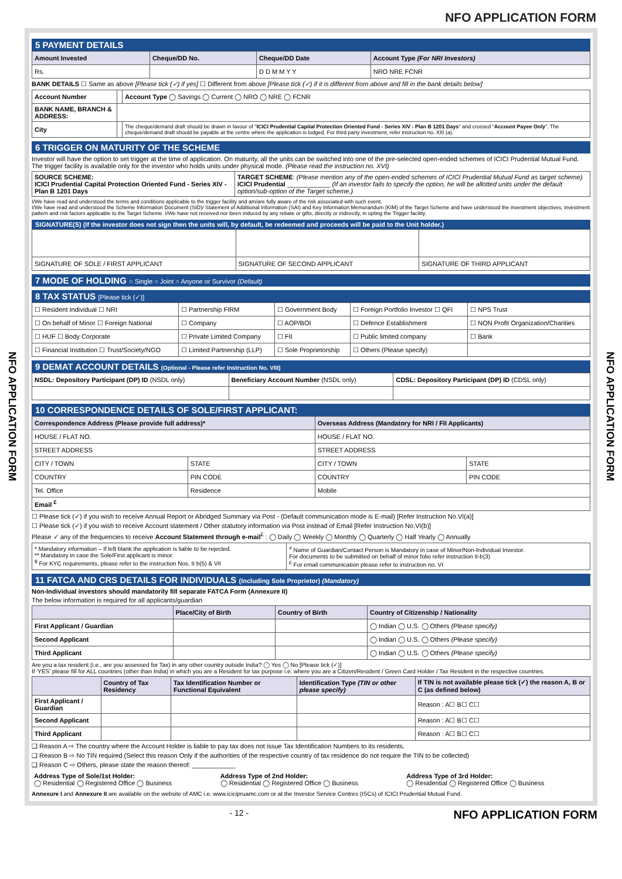NFO APPLICATION FORM
NFO APPLICATION FORM
NFO APPLICATION FORM
5 PAYMENT DETAILS
| Amount Invested | Cheque/DD No. | Cheque/DD Date | Account Type (For NRI Investors) |
| --- | --- | --- | --- |
| Rs. | | D D M M Y Y | NRO NRE FCNR |
BANK DETAILS ☐ Same as above [Please tick (✓) if yes] ☐ Different from above [Please tick (✓) if it is different from above and fill in the bank details below]
| Account Number | | Account Type ◯ Savings ◯ Current ◯ NRO ◯ NRE ◯ FCNR |
| BANK NAME, BRANCH & ADDRESS: | | |
| City | | The cheque/demand draft should be drawn in favour of " ICICI Prudential Capital Protection Oriented Fund - Series XIV - Plan B 1201 Days " and crossed " Account Payee Only ". The cheque/demand draft should be payable at the centre where the application is lodged. For third party investment, refer instruction no. XIII (a). |
6 TRIGGER ON MATURITY OF THE SCHEME
Investor will have the option to set trigger at the time of application. On maturity, all the units can be switched into one of the pre-selected open-ended schemes of ICICI Prudential Mutual Fund. The trigger facility is available only for the investor who holds units under physical mode. (Please read the instruction no. XVI)
| SOURCE SCHEME: ICICI Prudential Capital Protection Oriented Fund - Series XIV - Plan B 1201 Days | TARGET SCHEME : (Please mention any of the open-ended schemes of ICICI Prudential Mutual Fund as target scheme) ICICI Prudential ____________ (If an investor fails to specify the option, he will be allotted units under the default option/sub-option of the Target scheme.) |
I/We have read and understood the terms and conditions applicable to the trigger facility and am/are fully aware of the risk associated with such event.
I/We have read and understood the Scheme Information Document (SID)/ Statement of Additional Information (SAI) and Key Information Memorandum (KIM) of the Target Scheme and have understood the investment objectives, investment pattern and risk factors applicable to the Target Scheme. I/We have not received nor been induced by any rebate or gifts, directly or indirectly, in opting the Trigger facility.
SIGNATURE(S) (If the investor does not sign then the units will, by default, be redeemed and proceeds will be paid to the Unit holder.)
| SIGNATURE OF SOLE / FIRST APPLICANT | SIGNATURE OF SECOND APPLICANT | SIGNATURE OF THIRD APPLICANT |
7 MODE OF HOLDING ○ Single ○ Joint ○ Anyone or Survivor (Default)
8 TAX STATUS [Please tick (✓)]
| ☐ Resident Individual ☐ NRI | ☐ Partnership FIRM | ☐ Government Body | ☐ Foreign Portfolio Investor ☐ QFI | ☐ NPS Trust |
| ☐ On behalf of Minor ☐ Foreign National | ☐ Company | ☐ AOP/BOI | ☐ Defence Establishment | ☐ NON Profit Organization/Charities |
| ☐ HUF ☐ Body Corporate | ☐ Private Limited Company | ☐ FII | ☐ Public limited company | ☐ Bank |
| ☐ Financial Institution ☐ Trust/Society/NGO | ☐ Limited Partnership (LLP) | ☐ Sole Proprietorship | ☐ Others (Please specify) | |
9 DEMAT ACCOUNT DETAILS (Optional - Please refer Instruction No. VIII)
| NSDL: Depository Participant (DP) ID (NSDL only) | Beneficiary Account Number (NSDL only) | CDSL: Depository Participant (DP) ID (CDSL only) |
10 CORRESPONDENCE DETAILS OF SOLE/FIRST APPLICANT:
| Correspondence Address (Please provide full address)* | | Overseas Address (Mandatory for NRI / FII Applicants) | |
| --- | --- | --- | --- |
| HOUSE / FLAT NO. | | HOUSE / FLAT NO. | |
| STREET ADDRESS | | STREET ADDRESS | |
| CITY / TOWN | STATE | CITY / TOWN | STATE |
| COUNTRY | PIN CODE | COUNTRY | PIN CODE |
| Tel. Office | Residence | Mobile | |
| Email <sup>£</sup> | | | |
☐ Please tick (✓) if you wish to receive Annual Report or Abridged Summary via Post - (Default communication mode is E-mail) [Refer Instruction No.VI(a)]
☐ Please tick (✓) if you wish to receive Account statement / Other statutory information via Post instead of Email [Refer Instruction No.VI(b)]
Please ✓ any of the frequencies to receive Account Statement through e-mail<sup>£</sup> : ◯ Daily ◯ Weekly ◯ Monthly ◯ Quarterly ◯ Half Yearly ◯ Annually
| * Mandatory information – If left blank the application is liable to be rejected. ** Mandatory in case the Sole/First applicant is minor. <sup>$</sup> For KYC requirements, please refer to the instruction Nos. II b(5) & VII | <sup>#</sup> Name of Guardian/Contact Person is Mandatory in case of Minor/Non-Individual Investor. For documents to be submitted on behalf of minor folio refer instruction II-b(3) <sup>£</sup> For email communication please refer to instruction no. VI |
11 FATCA AND CRS DETAILS FOR INDIVIDUALS (Including Sole Proprietor) (Mandatory)
Non-Individual investors should mandatorily fill separate FATCA Form (Annexure II)
The below information is required for all applicants/guardian
| | Place/City of Birth | Country of Birth | Country of Citizenship / Nationality |
| --- | --- | --- | --- |
| First Applicant / Guardian | | | ◯ Indian ◯ U.S. ◯ Others (Please specify) |
| Second Applicant | | | ◯ Indian ◯ U.S. ◯ Others (Please specify) |
| Third Applicant | | | ◯ Indian ◯ U.S. ◯ Others (Please specify) |
Are you a tax resident (i.e., are you assessed for Tax) in any other country outside India? ◯ Yes ◯ No [Please tick (✓)]
If 'YES' please fill for ALL countries (other than India) in which you are a Resident for tax purpose i.e. where you are a Citizen/Resident / Green Card Holder / Tax Resident in the respective countries.
| | Country of Tax Residency | Tax Identification Number or Functional Equivalent | Identification Type (TIN or other please specify) | If TIN is not available please tick (✓) the reason A, B or C (as defined below) |
| --- | --- | --- | --- | --- |
| First Applicant / Guardian | | | | Reason : A☐ B☐ C☐ |
| Second Applicant | | | | Reason : A☐ B☐ C☐ |
| Third Applicant | | | | Reason : A☐ B☐ C☐ |
❑ Reason A ⇨ The country where the Account Holder is liable to pay tax does not issue Tax Identification Numbers to its residents.
❑ Reason B ⇨ No TIN required (Select this reason Only if the authorities of the respective country of tax residence do not require the TIN to be collected)
❑ Reason C ⇨ Others, please state the reason thereof: ____________
| Address Type of Sole/1st Holder: ◯ Residential ◯ Registered Office ◯ Business | Address Type of 2nd Holder: ◯ Residential ◯ Registered Office ◯ Business | Address Type of 3rd Holder: ◯ Residential ◯ Registered Office ◯ Business |
Annexure I and Annexure II are available on the website of AMC i.e. www.icicipruamc.com or at the Investor Service Centres (ISCs) of ICICI Prudential Mutual Fund.
- 12 - NFO APPLICATION FORM